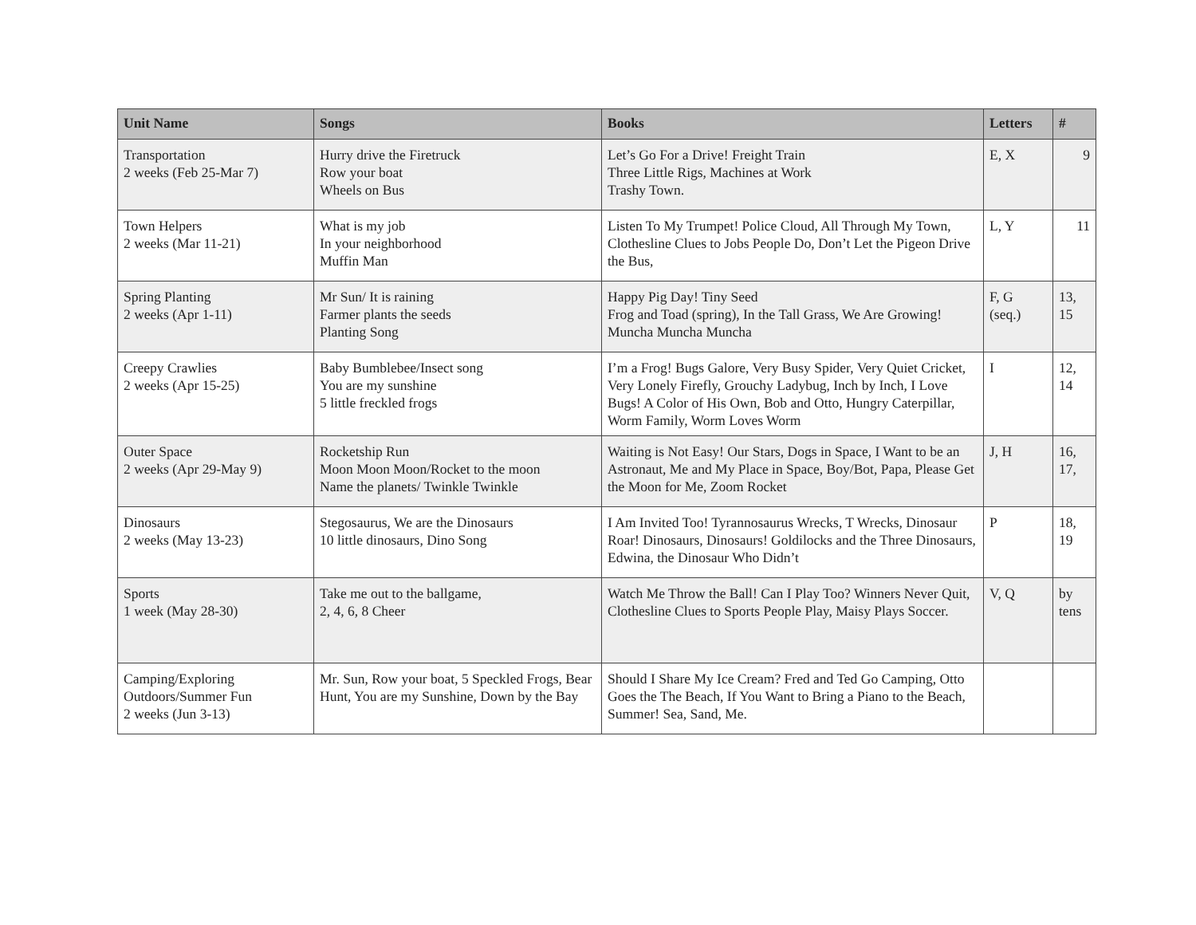| Unit Name | Songs | Books | Letters | # |
| --- | --- | --- | --- | --- |
| Transportation 2 weeks (Feb 25-Mar 7) | Hurry drive the Firetruck Row your boat Wheels on Bus | Let’s Go For a Drive! Freight Train Three Little Rigs, Machines at Work Trashy Town. | E, X | 9 |
| Town Helpers 2 weeks (Mar 11-21) | What is my job In your neighborhood Muffin Man | Listen To My Trumpet! Police Cloud, All Through My Town, Clothesline Clues to Jobs People Do, Don’t Let the Pigeon Drive the Bus, | L, Y | 11 |
| Spring Planting 2 weeks (Apr 1-11) | Mr Sun/ It is raining Farmer plants the seeds Planting Song | Happy Pig Day! Tiny Seed Frog and Toad (spring), In the Tall Grass, We Are Growing! Muncha Muncha Muncha | F, G (seq.) | 13, 15 |
| Creepy Crawlies 2 weeks (Apr 15-25) | Baby Bumblebee/Insect song You are my sunshine 5 little freckled frogs | I’m a Frog! Bugs Galore, Very Busy Spider, Very Quiet Cricket, Very Lonely Firefly, Grouchy Ladybug, Inch by Inch, I Love Bugs! A Color of His Own, Bob and Otto, Hungry Caterpillar, Worm Family, Worm Loves Worm | I | 12, 14 |
| Outer Space 2 weeks (Apr 29-May 9) | Rocketship Run Moon Moon Moon/Rocket to the moon Name the planets/ Twinkle Twinkle | Waiting is Not Easy! Our Stars, Dogs in Space, I Want to be an Astronaut, Me and My Place in Space, Boy/Bot, Papa, Please Get the Moon for Me, Zoom Rocket | J, H | 16, 17, |
| Dinosaurs 2 weeks (May 13-23) | Stegosaurus, We are the Dinosaurs 10 little dinosaurs, Dino Song | I Am Invited Too! Tyrannosaurus Wrecks, T Wrecks, Dinosaur Roar! Dinosaurs, Dinosaurs! Goldilocks and the Three Dinosaurs, Edwina, the Dinosaur Who Didn’t | P | 18, 19 |
| Sports 1 week (May 28-30) | Take me out to the ballgame, 2, 4, 6, 8 Cheer | Watch Me Throw the Ball! Can I Play Too? Winners Never Quit, Clothesline Clues to Sports People Play, Maisy Plays Soccer. | V, Q | by tens |
| Camping/Exploring Outdoors/Summer Fun 2 weeks (Jun 3-13) | Mr. Sun, Row your boat, 5 Speckled Frogs, Bear Hunt, You are my Sunshine, Down by the Bay | Should I Share My Ice Cream? Fred and Ted Go Camping, Otto Goes the The Beach, If You Want to Bring a Piano to the Beach, Summer! Sea, Sand, Me. | | |